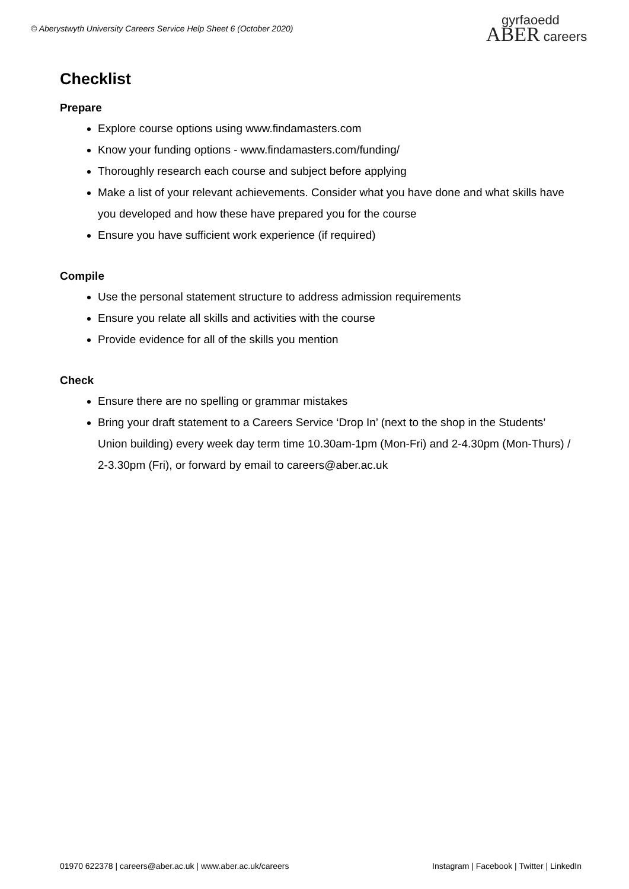© Aberystwyth University Careers Service Help Sheet 6 (October 2020)
gyrfaoedd
ABER careers
Checklist
Prepare
Explore course options using www.findamasters.com
Know your funding options - www.findamasters.com/funding/
Thoroughly research each course and subject before applying
Make a list of your relevant achievements. Consider what you have done and what skills have you developed and how these have prepared you for the course
Ensure you have sufficient work experience (if required)
Compile
Use the personal statement structure to address admission requirements
Ensure you relate all skills and activities with the course
Provide evidence for all of the skills you mention
Check
Ensure there are no spelling or grammar mistakes
Bring your draft statement to a Careers Service ‘Drop In’ (next to the shop in the Students’ Union building) every week day term time 10.30am-1pm (Mon-Fri) and 2-4.30pm (Mon-Thurs) / 2-3.30pm (Fri), or forward by email to careers@aber.ac.uk
01970 622378 | careers@aber.ac.uk | www.aber.ac.uk/careers Instagram | Facebook | Twitter | LinkedIn